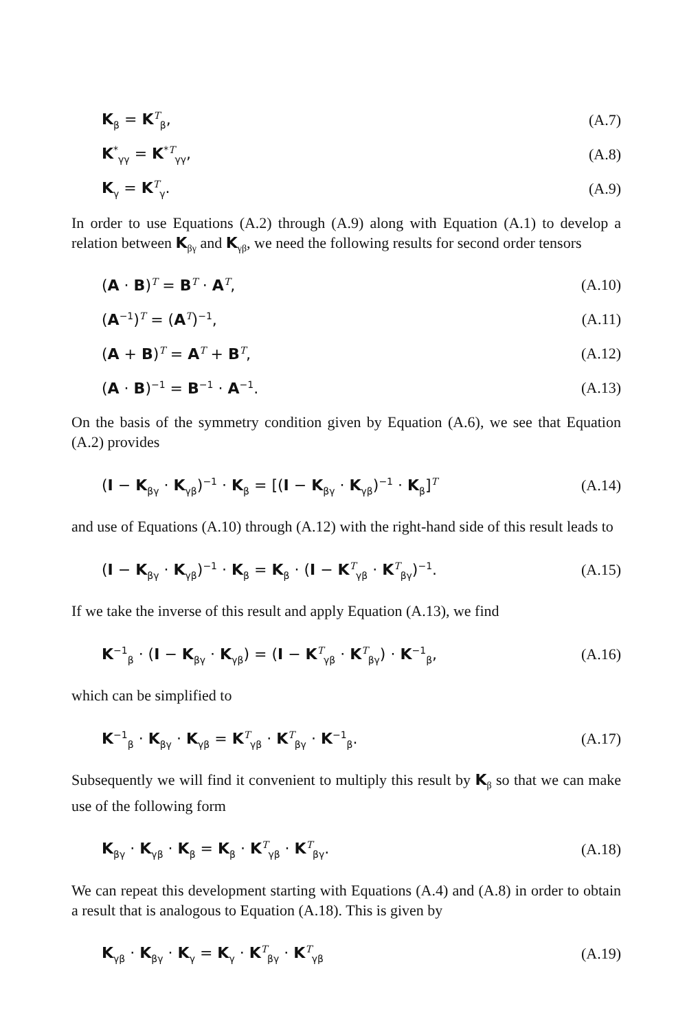K<sub>β</sub> = K<sup>T</sup><sub>β</sub>, (A.7)
K<sup>*</sup><sub>γγ</sub> = K<sup>*T</sup><sub>γγ</sub>, (A.8)
K<sub>γ</sub> = K<sup>T</sup><sub>γ</sub>. (A.9)
In order to use Equations (A.2) through (A.9) along with Equation (A.1) to develop a relation between K<sub>βγ</sub> and K<sub>γβ</sub>, we need the following results for second order tensors
(A · B)<sup>T</sup> = B<sup>T</sup> · A<sup>T</sup>, (A.10)
(A<sup>−1</sup>)<sup>T</sup> = (A<sup>T</sup>)<sup>−1</sup>, (A.11)
(A + B)<sup>T</sup> = A<sup>T</sup> + B<sup>T</sup>, (A.12)
(A · B)<sup>−1</sup> = B<sup>−1</sup> · A<sup>−1</sup>. (A.13)
On the basis of the symmetry condition given by Equation (A.6), we see that Equation (A.2) provides
(I − K<sub>βγ</sub> · K<sub>γβ</sub>)<sup>−1</sup> · K<sub>β</sub> = [(I − K<sub>βγ</sub> · K<sub>γβ</sub>)<sup>−1</sup> · K<sub>β</sub>]<sup>T</sup> (A.14)
and use of Equations (A.10) through (A.12) with the right-hand side of this result leads to
(I − K<sub>βγ</sub> · K<sub>γβ</sub>)<sup>−1</sup> · K<sub>β</sub> = K<sub>β</sub> · (I − K<sup>T</sup><sub>γβ</sub> · K<sup>T</sup><sub>βγ</sub>)<sup>−1</sup>. (A.15)
If we take the inverse of this result and apply Equation (A.13), we find
K<sup>−1</sup><sub>β</sub> · (I − K<sub>βγ</sub> · K<sub>γβ</sub>) = (I − K<sup>T</sup><sub>γβ</sub> · K<sup>T</sup><sub>βγ</sub>) · K<sup>−1</sup><sub>β</sub>, (A.16)
which can be simplified to
K<sup>−1</sup><sub>β</sub> · K<sub>βγ</sub> · K<sub>γβ</sub> = K<sup>T</sup><sub>γβ</sub> · K<sup>T</sup><sub>βγ</sub> · K<sup>−1</sup><sub>β</sub>. (A.17)
Subsequently we will find it convenient to multiply this result by K<sub>β</sub> so that we can make use of the following form
K<sub>βγ</sub> · K<sub>γβ</sub> · K<sub>β</sub> = K<sub>β</sub> · K<sup>T</sup><sub>γβ</sub> · K<sup>T</sup><sub>βγ</sub>. (A.18)
We can repeat this development starting with Equations (A.4) and (A.8) in order to obtain a result that is analogous to Equation (A.18). This is given by
K<sub>γβ</sub> · K<sub>βγ</sub> · K<sub>γ</sub> = K<sub>γ</sub> · K<sup>T</sup><sub>βγ</sub> · K<sup>T</sup><sub>γβ</sub> (A.19)